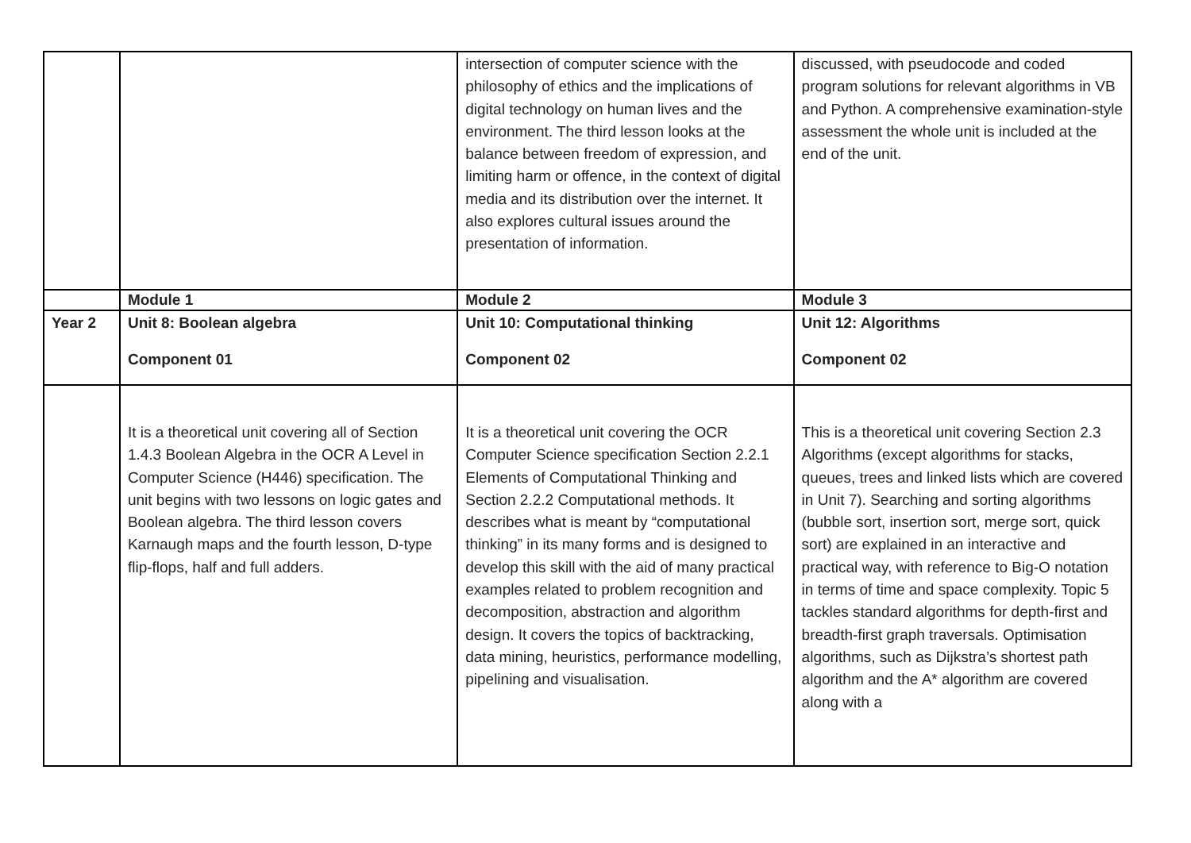| | | intersection of computer science with the philosophy of ethics and the implications of digital technology on human lives and the environment. The third lesson looks at the balance between freedom of expression, and limiting harm or offence, in the context of digital media and its distribution over the internet. It also explores cultural issues around the presentation of information. | discussed, with pseudocode and coded program solutions for relevant algorithms in VB and Python. A comprehensive examination-style assessment the whole unit is included at the end of the unit. |
| | Module 1 | Module 2 | Module 3 |
| Year 2 | Unit 8: Boolean algebra Component 01 | Unit 10: Computational thinking Component 02 | Unit 12: Algorithms Component 02 |
| | It is a theoretical unit covering all of Section 1.4.3 Boolean Algebra in the OCR A Level in Computer Science (H446) specification. The unit begins with two lessons on logic gates and Boolean algebra. The third lesson covers Karnaugh maps and the fourth lesson, D-type flip-flops, half and full adders. | It is a theoretical unit covering the OCR Computer Science specification Section 2.2.1 Elements of Computational Thinking and Section 2.2.2 Computational methods. It describes what is meant by “computational thinking” in its many forms and is designed to develop this skill with the aid of many practical examples related to problem recognition and decomposition, abstraction and algorithm design. It covers the topics of backtracking, data mining, heuristics, performance modelling, pipelining and visualisation. | This is a theoretical unit covering Section 2.3 Algorithms (except algorithms for stacks, queues, trees and linked lists which are covered in Unit 7). Searching and sorting algorithms (bubble sort, insertion sort, merge sort, quick sort) are explained in an interactive and practical way, with reference to Big-O notation in terms of time and space complexity. Topic 5 tackles standard algorithms for depth-first and breadth-first graph traversals. Optimisation algorithms, such as Dijkstra’s shortest path algorithm and the A* algorithm are covered along with a |